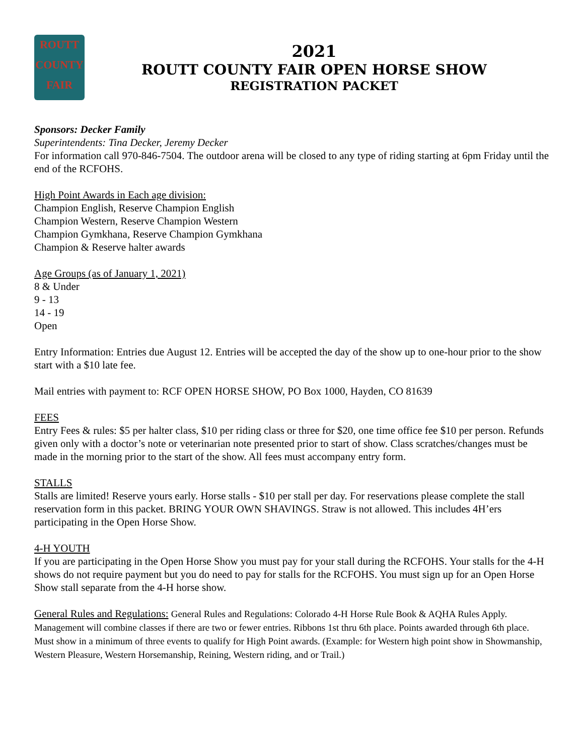ROUTT
COUNTY
FAIR
2021
ROUTT COUNTY FAIR OPEN HORSE SHOW
REGISTRATION PACKET
Sponsors: Decker Family
Superintendents: Tina Decker, Jeremy Decker
For information call 970-846-7504. The outdoor arena will be closed to any type of riding starting at 6pm Friday until the end of the RCFOHS.
High Point Awards in Each age division:
Champion English, Reserve Champion English
Champion Western, Reserve Champion Western
Champion Gymkhana, Reserve Champion Gymkhana
Champion & Reserve halter awards
Age Groups (as of January 1, 2021)
8 & Under
9 - 13
14 - 19
Open
Entry Information: Entries due August 12. Entries will be accepted the day of the show up to one-hour prior to the show start with a $10 late fee.
Mail entries with payment to: RCF OPEN HORSE SHOW, PO Box 1000, Hayden, CO 81639
FEES
Entry Fees & rules: $5 per halter class, $10 per riding class or three for $20, one time office fee $10 per person. Refunds given only with a doctor’s note or veterinarian note presented prior to start of show. Class scratches/changes must be made in the morning prior to the start of the show. All fees must accompany entry form.
STALLS
Stalls are limited! Reserve yours early. Horse stalls - $10 per stall per day. For reservations please complete the stall reservation form in this packet. BRING YOUR OWN SHAVINGS. Straw is not allowed. This includes 4H’ers participating in the Open Horse Show.
4-H YOUTH
If you are participating in the Open Horse Show you must pay for your stall during the RCFOHS. Your stalls for the 4-H shows do not require payment but you do need to pay for stalls for the RCFOHS. You must sign up for an Open Horse Show stall separate from the 4-H horse show.
General Rules and Regulations: General Rules and Regulations: Colorado 4-H Horse Rule Book & AQHA Rules Apply. Management will combine classes if there are two or fewer entries. Ribbons 1st thru 6th place. Points awarded through 6th place. Must show in a minimum of three events to qualify for High Point awards. (Example: for Western high point show in Showmanship, Western Pleasure, Western Horsemanship, Reining, Western riding, and or Trail.)